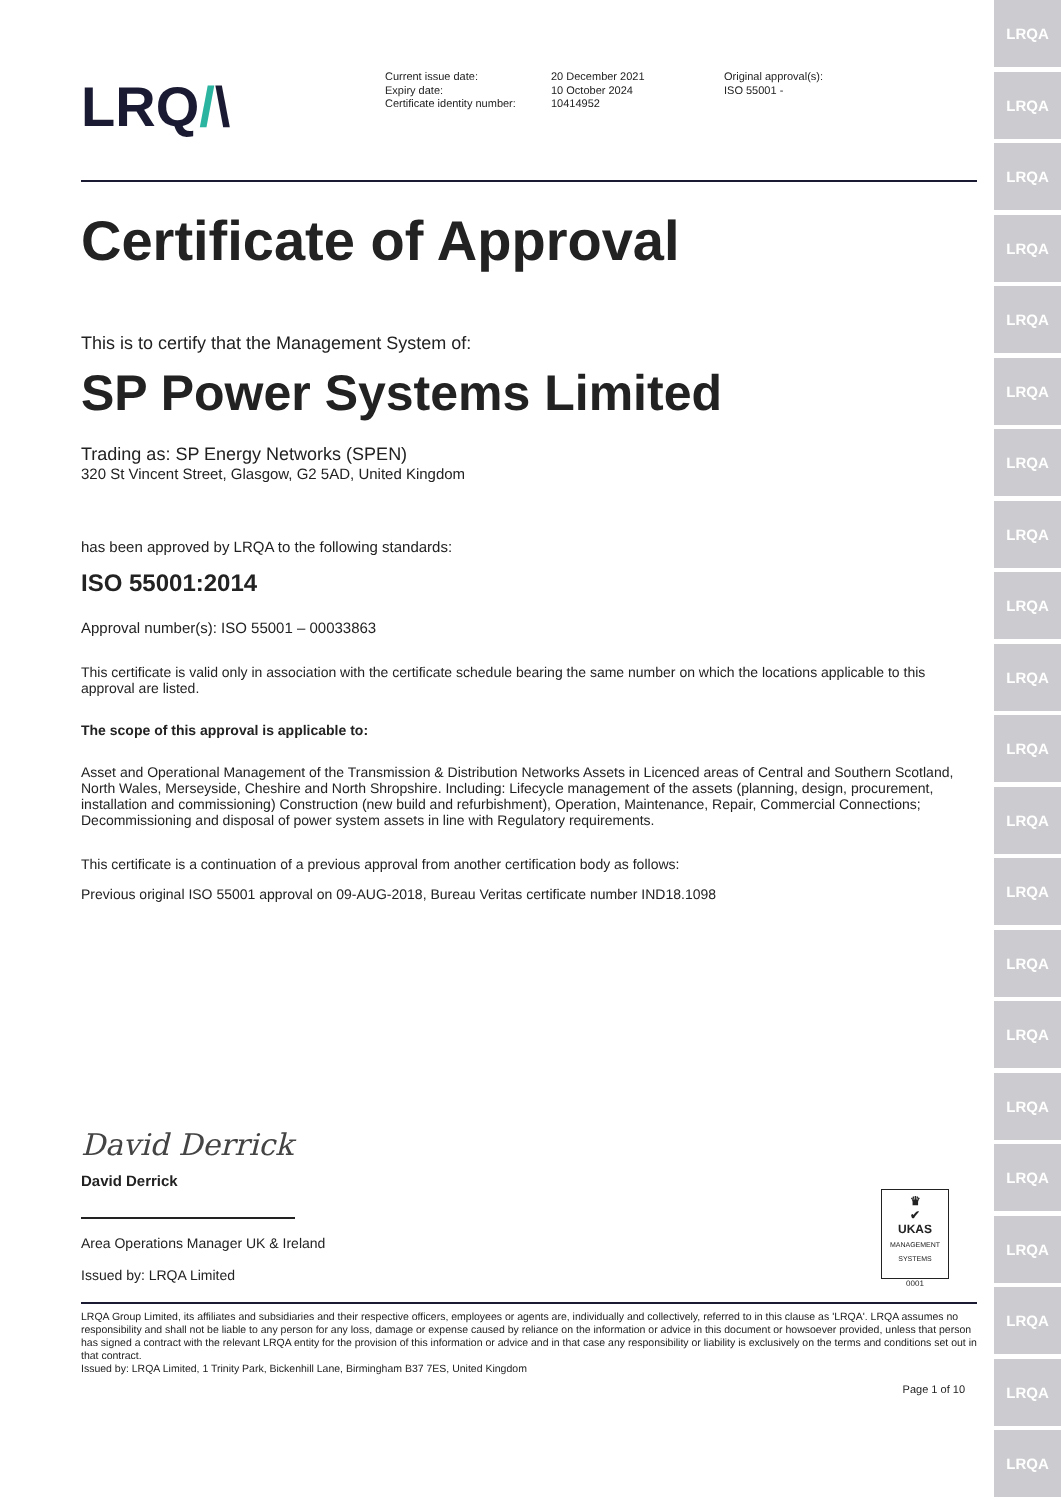LRQ/\
Current issue date:
Expiry date:
Certificate identity number:
20 December 2021
10 October 2024
10414952
Original approval(s):
ISO 55001 -
Certificate of Approval
This is to certify that the Management System of:
SP Power Systems Limited
Trading as: SP Energy Networks (SPEN)
320 St Vincent Street, Glasgow, G2 5AD, United Kingdom
has been approved by LRQA to the following standards:
ISO 55001:2014
Approval number(s): ISO 55001 – 00033863
This certificate is valid only in association with the certificate schedule bearing the same number on which the locations applicable to this approval are listed.
The scope of this approval is applicable to:
Asset and Operational Management of the Transmission & Distribution Networks Assets in Licenced areas of Central and Southern Scotland, North Wales, Merseyside, Cheshire and North Shropshire. Including: Lifecycle management of the assets (planning, design, procurement, installation and commissioning) Construction (new build and refurbishment), Operation, Maintenance, Repair, Commercial Connections; Decommissioning and disposal of power system assets in line with Regulatory requirements.
This certificate is a continuation of a previous approval from another certification body as follows:
Previous original ISO 55001 approval on 09-AUG-2018, Bureau Veritas certificate number IND18.1098
David Derrick
David Derrick
Area Operations Manager UK & Ireland
Issued by: LRQA Limited
♛
✔
UKAS
MANAGEMENT SYSTEMS
0001
LRQA Group Limited, its affiliates and subsidiaries and their respective officers, employees or agents are, individually and collectively, referred to in this clause as 'LRQA'. LRQA assumes no responsibility and shall not be liable to any person for any loss, damage or expense caused by reliance on the information or advice in this document or howsoever provided, unless that person has signed a contract with the relevant LRQA entity for the provision of this information or advice and in that case any responsibility or liability is exclusively on the terms and conditions set out in that contract.
Issued by: LRQA Limited, 1 Trinity Park, Bickenhill Lane, Birmingham B37 7ES, United Kingdom
Page 1 of 10
LRQA
LRQA
LRQA
LRQA
LRQA
LRQA
LRQA
LRQA
LRQA
LRQA
LRQA
LRQA
LRQA
LRQA
LRQA
LRQA
LRQA
LRQA
LRQA
LRQA
LRQA